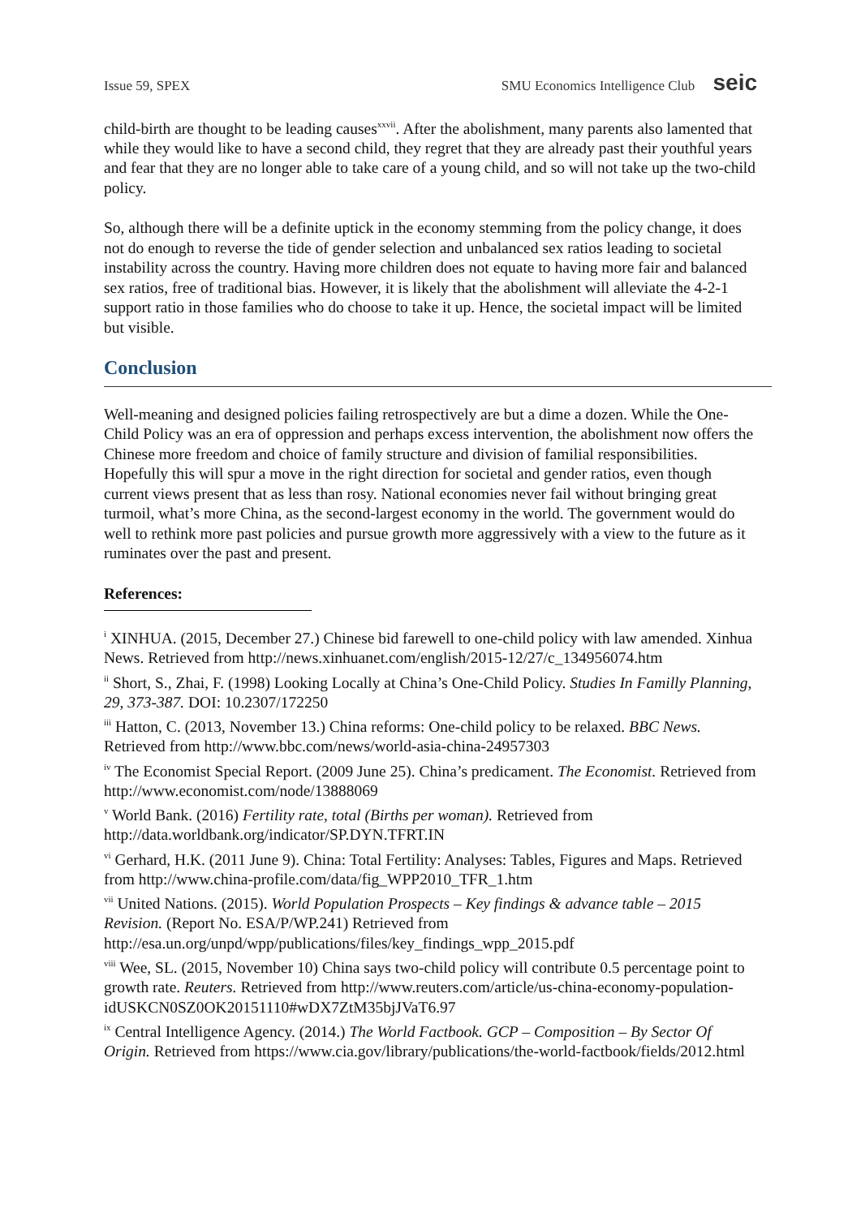Issue 59, SPEX SMU Economics Intelligence Club seic
child-birth are thought to be leading causes<sup>xxvii</sup>. After the abolishment, many parents also lamented that while they would like to have a second child, they regret that they are already past their youthful years and fear that they are no longer able to take care of a young child, and so will not take up the two-child policy.
So, although there will be a definite uptick in the economy stemming from the policy change, it does not do enough to reverse the tide of gender selection and unbalanced sex ratios leading to societal instability across the country. Having more children does not equate to having more fair and balanced sex ratios, free of traditional bias. However, it is likely that the abolishment will alleviate the 4-2-1 support ratio in those families who do choose to take it up. Hence, the societal impact will be limited but visible.
Conclusion
Well-meaning and designed policies failing retrospectively are but a dime a dozen. While the One-Child Policy was an era of oppression and perhaps excess intervention, the abolishment now offers the Chinese more freedom and choice of family structure and division of familial responsibilities. Hopefully this will spur a move in the right direction for societal and gender ratios, even though current views present that as less than rosy. National economies never fail without bringing great turmoil, what’s more China, as the second-largest economy in the world. The government would do well to rethink more past policies and pursue growth more aggressively with a view to the future as it ruminates over the past and present.
References:
<sup>i</sup> XINHUA. (2015, December 27.) Chinese bid farewell to one-child policy with law amended. Xinhua News. Retrieved from http://news.xinhuanet.com/english/2015-12/27/c_134956074.htm
<sup>ii</sup> Short, S., Zhai, F. (1998) Looking Locally at China’s One-Child Policy. Studies In Familly Planning, 29, 373-387. DOI: 10.2307/172250
<sup>iii</sup> Hatton, C. (2013, November 13.) China reforms: One-child policy to be relaxed. BBC News. Retrieved from http://www.bbc.com/news/world-asia-china-24957303
<sup>iv</sup> The Economist Special Report. (2009 June 25). China’s predicament. The Economist. Retrieved from http://www.economist.com/node/13888069
<sup>v</sup> World Bank. (2016) Fertility rate, total (Births per woman). Retrieved from http://data.worldbank.org/indicator/SP.DYN.TFRT.IN
<sup>vi</sup> Gerhard, H.K. (2011 June 9). China: Total Fertility: Analyses: Tables, Figures and Maps. Retrieved from http://www.china-profile.com/data/fig_WPP2010_TFR_1.htm
<sup>vii</sup> United Nations. (2015). World Population Prospects – Key findings & advance table – 2015 Revision. (Report No. ESA/P/WP.241) Retrieved from http://esa.un.org/unpd/wpp/publications/files/key_findings_wpp_2015.pdf
<sup>viii</sup> Wee, SL. (2015, November 10) China says two-child policy will contribute 0.5 percentage point to growth rate. Reuters. Retrieved from http://www.reuters.com/article/us-china-economy-population-idUSKCN0SZ0OK20151110#wDX7ZtM35bjJVaT6.97
<sup>ix</sup> Central Intelligence Agency. (2014.) The World Factbook. GCP – Composition – By Sector Of Origin. Retrieved from https://www.cia.gov/library/publications/the-world-factbook/fields/2012.html